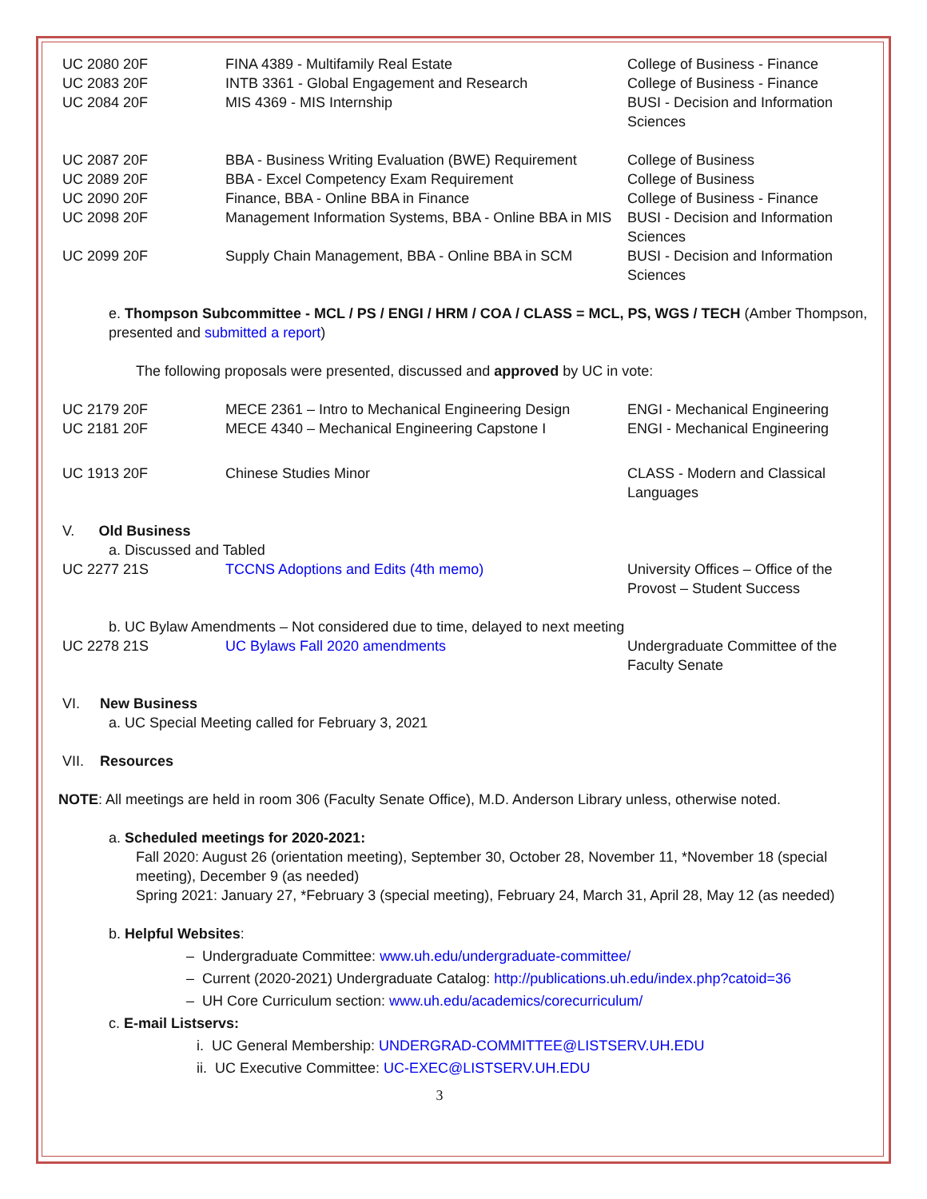| UC 2080 20F | FINA 4389 - Multifamily Real Estate | College of Business - Finance |
| UC 2083 20F | INTB 3361 - Global Engagement and Research | College of Business - Finance |
| UC 2084 20F | MIS 4369 - MIS Internship | BUSI - Decision and Information Sciences |
| UC 2087 20F | BBA - Business Writing Evaluation (BWE) Requirement | College of Business |
| UC 2089 20F | BBA - Excel Competency Exam Requirement | College of Business |
| UC 2090 20F | Finance, BBA - Online BBA in Finance | College of Business - Finance |
| UC 2098 20F | Management Information Systems, BBA - Online BBA in MIS | BUSI - Decision and Information Sciences |
| UC 2099 20F | Supply Chain Management, BBA - Online BBA in SCM | BUSI - Decision and Information Sciences |
e. Thompson Subcommittee - MCL / PS / ENGI / HRM / COA / CLASS = MCL, PS, WGS / TECH (Amber Thompson, presented and submitted a report)
The following proposals were presented, discussed and approved by UC in vote:
| UC 2179 20F | MECE 2361 – Intro to Mechanical Engineering Design | ENGI - Mechanical Engineering |
| UC 2181 20F | MECE 4340 – Mechanical Engineering Capstone I | ENGI - Mechanical Engineering |
| UC 1913 20F | Chinese Studies Minor | CLASS - Modern and Classical Languages |
V. Old Business
a. Discussed and Tabled
| UC 2277 21S | TCCNS Adoptions and Edits (4th memo) | University Offices – Office of the Provost – Student Success |
b. UC Bylaw Amendments – Not considered due to time, delayed to next meeting
| UC 2278 21S | UC Bylaws Fall 2020 amendments | Undergraduate Committee of the Faculty Senate |
VI. New Business
a. UC Special Meeting called for February 3, 2021
VII. Resources
NOTE: All meetings are held in room 306 (Faculty Senate Office), M.D. Anderson Library unless, otherwise noted.
a. Scheduled meetings for 2020-2021:
Fall 2020: August 26 (orientation meeting), September 30, October 28, November 11, *November 18 (special meeting), December 9 (as needed)
Spring 2021: January 27, *February 3 (special meeting), February 24, March 31, April 28, May 12 (as needed)
b. Helpful Websites:
– Undergraduate Committee: www.uh.edu/undergraduate-committee/
– Current (2020-2021) Undergraduate Catalog: http://publications.uh.edu/index.php?catoid=36
– UH Core Curriculum section: www.uh.edu/academics/corecurriculum/
c. E-mail Listservs:
i. UC General Membership: UNDERGRAD-COMMITTEE@LISTSERV.UH.EDU
ii. UC Executive Committee: UC-EXEC@LISTSERV.UH.EDU
3